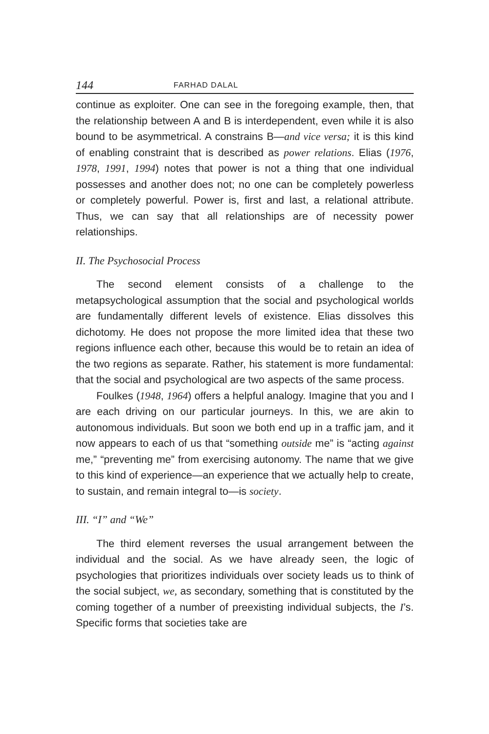144 FARHAD DALAL
continue as exploiter. One can see in the foregoing example, then, that the relationship between A and B is interdependent, even while it is also bound to be asymmetrical. A constrains B—and vice versa; it is this kind of enabling constraint that is described as power relations. Elias (1976, 1978, 1991, 1994) notes that power is not a thing that one individual possesses and another does not; no one can be completely powerless or completely powerful. Power is, first and last, a relational attribute. Thus, we can say that all relationships are of necessity power relationships.
II. The Psychosocial Process
The second element consists of a challenge to the metapsychological assumption that the social and psychological worlds are fundamentally different levels of existence. Elias dissolves this dichotomy. He does not propose the more limited idea that these two regions influence each other, because this would be to retain an idea of the two regions as separate. Rather, his statement is more fundamental: that the social and psychological are two aspects of the same process.
Foulkes (1948, 1964) offers a helpful analogy. Imagine that you and I are each driving on our particular journeys. In this, we are akin to autonomous individuals. But soon we both end up in a traffic jam, and it now appears to each of us that “something outside me” is “acting against me,” “preventing me” from exercising autonomy. The name that we give to this kind of experience—an experience that we actually help to create, to sustain, and remain integral to—is society.
III. “I” and “We”
The third element reverses the usual arrangement between the individual and the social. As we have already seen, the logic of psychologies that prioritizes individuals over society leads us to think of the social subject, we, as secondary, something that is constituted by the coming together of a number of preexisting individual subjects, the I’s. Specific forms that societies take are